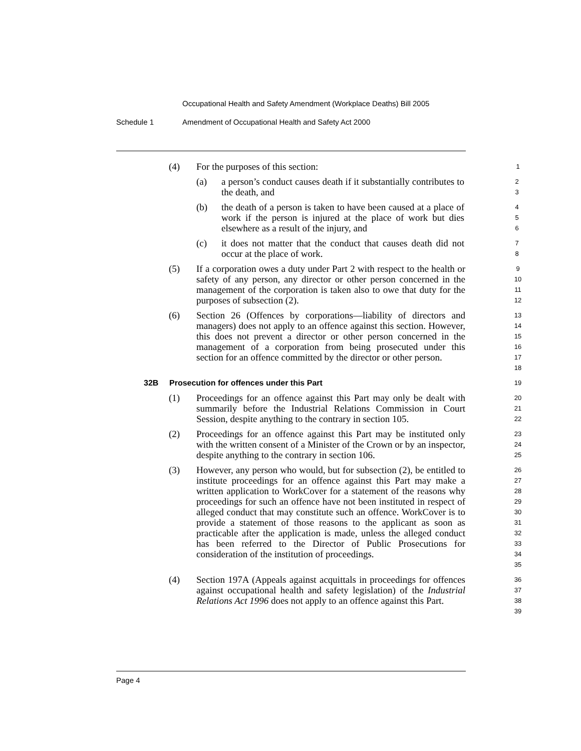Occupational Health and Safety Amendment (Workplace Deaths) Bill 2005
Schedule 1 Amendment of Occupational Health and Safety Act 2000
(4) For the purposes of this section: 1
(a) a person’s conduct causes death if it substantially contributes to the death, and 2
3
(b) the death of a person is taken to have been caused at a place of work if the person is injured at the place of work but dies elsewhere as a result of the injury, and 4
5
6
(c) it does not matter that the conduct that causes death did not occur at the place of work. 7
8
(5) If a corporation owes a duty under Part 2 with respect to the health or safety of any person, any director or other person concerned in the management of the corporation is taken also to owe that duty for the purposes of subsection (2). 9
10
11
12
(6) Section 26 (Offences by corporations—liability of directors and managers) does not apply to an offence against this section. However, this does not prevent a director or other person concerned in the management of a corporation from being prosecuted under this section for an offence committed by the director or other person. 13
14
15
16
17
18
32B Prosecution for offences under this Part
19
(1) Proceedings for an offence against this Part may only be dealt with summarily before the Industrial Relations Commission in Court Session, despite anything to the contrary in section 105. 20
21
22
(2) Proceedings for an offence against this Part may be instituted only with the written consent of a Minister of the Crown or by an inspector, despite anything to the contrary in section 106. 23
24
25
(3) However, any person who would, but for subsection (2), be entitled to institute proceedings for an offence against this Part may make a written application to WorkCover for a statement of the reasons why proceedings for such an offence have not been instituted in respect of alleged conduct that may constitute such an offence. WorkCover is to provide a statement of those reasons to the applicant as soon as practicable after the application is made, unless the alleged conduct has been referred to the Director of Public Prosecutions for consideration of the institution of proceedings. 26
27
28
29
30
31
32
33
34
35
(4) Section 197A (Appeals against acquittals in proceedings for offences against occupational health and safety legislation) of the Industrial Relations Act 1996 does not apply to an offence against this Part. 36
37
38
39
Page 4